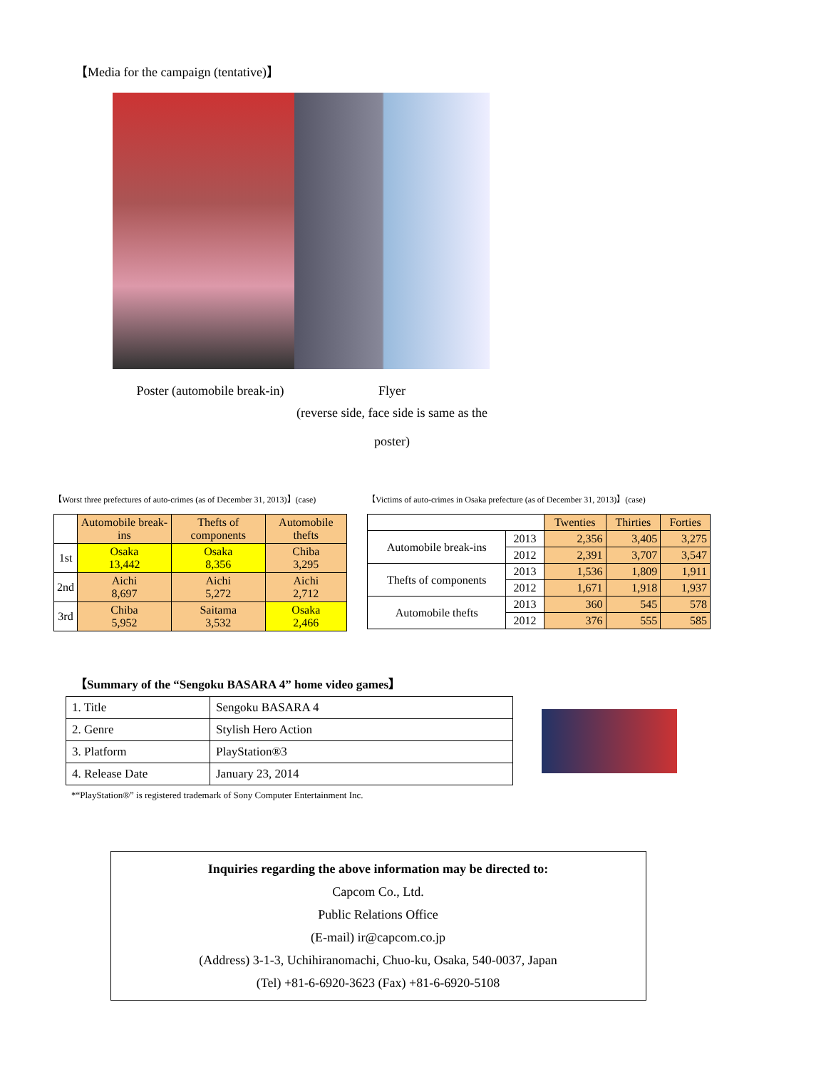【Media for the campaign (tentative)】
Poster (automobile break-in) Flyer
(reverse side, face side is same as the poster)
【Worst three prefectures of auto-crimes (as of December 31, 2013)】(case)
| | Automobile break-ins | Thefts of components | Automobile thefts |
| --- | --- | --- | --- |
| 1st | Osaka 13,442 | Osaka 8,356 | Chiba 3,295 |
| 2nd | Aichi 8,697 | Aichi 5,272 | Aichi 2,712 |
| 3rd | Chiba 5,952 | Saitama 3,532 | Osaka 2,466 |
【Victims of auto-crimes in Osaka prefecture (as of December 31, 2013)】(case)
| | | Twenties | Thirties | Forties |
| --- | --- | --- | --- | --- |
| Automobile break-ins | 2013 | 2,356 | 3,405 | 3,275 |
| | 2012 | 2,391 | 3,707 | 3,547 |
| Thefts of components | 2013 | 1,536 | 1,809 | 1,911 |
| | 2012 | 1,671 | 1,918 | 1,937 |
| Automobile thefts | 2013 | 360 | 545 | 578 |
| | 2012 | 376 | 555 | 585 |
【Summary of the “Sengoku BASARA 4” home video games】
| 1. Title | Sengoku BASARA 4 |
| 2. Genre | Stylish Hero Action |
| 3. Platform | PlayStation®3 |
| 4. Release Date | January 23, 2014 |
*“PlayStation®” is registered trademark of Sony Computer Entertainment Inc.
Inquiries regarding the above information may be directed to:
Capcom Co., Ltd.
Public Relations Office
(E-mail) ir@capcom.co.jp
(Address) 3-1-3, Uchihiranomachi, Chuo-ku, Osaka, 540-0037, Japan
(Tel) +81-6-6920-3623 (Fax) +81-6-6920-5108